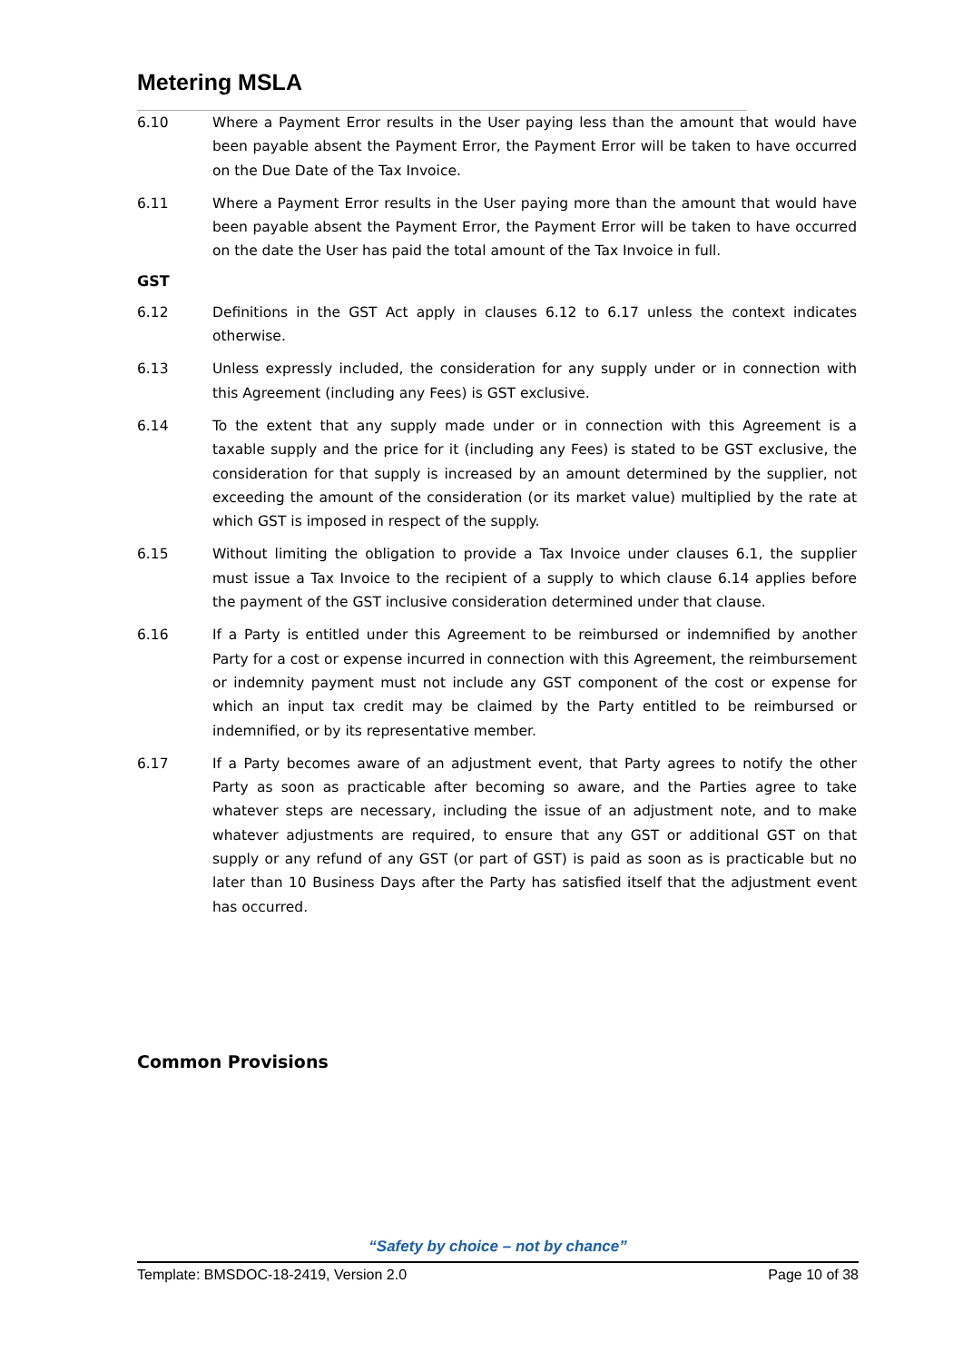Metering MSLA
6.10 Where a Payment Error results in the User paying less than the amount that would have been payable absent the Payment Error, the Payment Error will be taken to have occurred on the Due Date of the Tax Invoice.
6.11 Where a Payment Error results in the User paying more than the amount that would have been payable absent the Payment Error, the Payment Error will be taken to have occurred on the date the User has paid the total amount of the Tax Invoice in full.
GST
6.12 Definitions in the GST Act apply in clauses 6.12 to 6.17 unless the context indicates otherwise.
6.13 Unless expressly included, the consideration for any supply under or in connection with this Agreement (including any Fees) is GST exclusive.
6.14 To the extent that any supply made under or in connection with this Agreement is a taxable supply and the price for it (including any Fees) is stated to be GST exclusive, the consideration for that supply is increased by an amount determined by the supplier, not exceeding the amount of the consideration (or its market value) multiplied by the rate at which GST is imposed in respect of the supply.
6.15 Without limiting the obligation to provide a Tax Invoice under clauses 6.1, the supplier must issue a Tax Invoice to the recipient of a supply to which clause 6.14 applies before the payment of the GST inclusive consideration determined under that clause.
6.16 If a Party is entitled under this Agreement to be reimbursed or indemnified by another Party for a cost or expense incurred in connection with this Agreement, the reimbursement or indemnity payment must not include any GST component of the cost or expense for which an input tax credit may be claimed by the Party entitled to be reimbursed or indemnified, or by its representative member.
6.17 If a Party becomes aware of an adjustment event, that Party agrees to notify the other Party as soon as practicable after becoming so aware, and the Parties agree to take whatever steps are necessary, including the issue of an adjustment note, and to make whatever adjustments are required, to ensure that any GST or additional GST on that supply or any refund of any GST (or part of GST) is paid as soon as is practicable but no later than 10 Business Days after the Party has satisfied itself that the adjustment event has occurred.
Common Provisions
“Safety by choice – not by chance”
Template: BMSDOC-18-2419, Version 2.0 Page 10 of 38